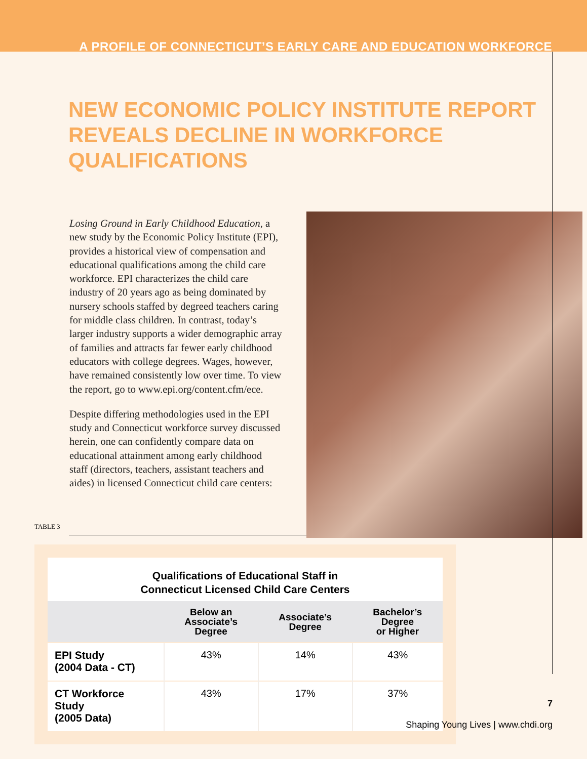A PROFILE OF CONNECTICUT’S EARLY CARE AND EDUCATION WORKFORCE
NEW ECONOMIC POLICY INSTITUTE REPORT
REVEALS DECLINE IN WORKFORCE QUALIFICATIONS
Losing Ground in Early Childhood Education, a new study by the Economic Policy Institute (EPI), provides a historical view of compensation and educational qualifications among the child care workforce. EPI characterizes the child care industry of 20 years ago as being dominated by nursery schools staffed by degreed teachers caring for middle class children. In contrast, today’s larger industry supports a wider demographic array of families and attracts far fewer early childhood educators with college degrees. Wages, however, have remained consistently low over time. To view the report, go to www.epi.org/content.cfm/ece.
Despite differing methodologies used in the EPI study and Connecticut workforce survey discussed herein, one can confidently compare data on educational attainment among early childhood staff (directors, teachers, assistant teachers and aides) in licensed Connecticut child care centers:
TABLE 3
Qualifications of Educational Staff in
Connecticut Licensed Child Care Centers
| | Below an Associate’s Degree | Associate’s Degree | Bachelor’s Degree or Higher |
| --- | --- | --- | --- |
| EPI Study (2004 Data - CT) | 43% | 14% | 43% |
| CT Workforce Study (2005 Data) | 43% | 17% | 37% |
7
Shaping Young Lives | www.chdi.org